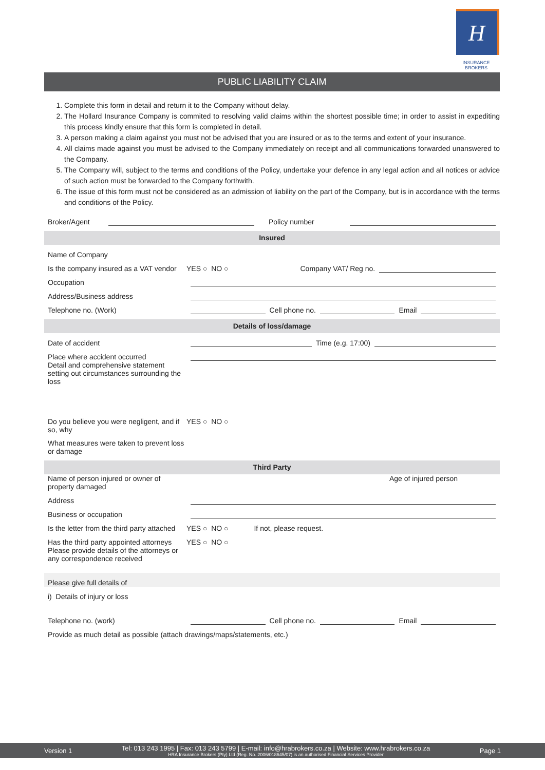H
INSURANCE BROKERS
PUBLIC LIABILITY CLAIM
1. Complete this form in detail and return it to the Company without delay.
2. The Hollard Insurance Company is commited to resolving valid claims within the shortest possible time; in order to assist in expediting this process kindly ensure that this form is completed in detail.
3. A person making a claim against you must not be advised that you are insured or as to the terms and extent of your insurance.
4. All claims made against you must be advised to the Company immediately on receipt and all communications forwarded unanswered to the Company.
5. The Company will, subject to the terms and conditions of the Policy, undertake your defence in any legal action and all notices or advice of such action must be forwarded to the Company forthwith.
6. The issue of this form must not be considered as an admission of liability on the part of the Company, but is in accordance with the terms and conditions of the Policy.
Broker/Agent Policy number
Insured
Name of Company
Is the company insured as a VAT vendor YES ○ NO ○ Company VAT/ Reg no.
Occupation
Address/Business address
Telephone no. (Work) Cell phone no. Email
Details of loss/damage
Date of accident Time (e.g. 17:00)
Place where accident occurred
Detail and comprehensive statement setting out circumstances surrounding the loss
Do you believe you were negligent, and if so, why YES ○ NO ○
What measures were taken to prevent loss or damage
Third Party
Name of person injured or owner of property damaged Age of injured person
Address
Business or occupation
Is the letter from the third party attached YES ○ NO ○ If not, please request.
Has the third party appointed attorneys YES ○ NO ○
Please provide details of the attorneys or any correspondence received
Please give full details of
i) Details of injury or loss
Telephone no. (work) Cell phone no. Email
Provide as much detail as possible (attach drawings/maps/statements, etc.)
Version 1 Tel: 013 243 1995 | Fax: 013 243 5799 | E-mail: info@hrabrokers.co.za | Website: www.hrabrokers.co.za
HRA Insurance Brokers (Pty) Ltd (Reg. No. 2006/018645/07) is an authorised Financial Services Provider Page 1